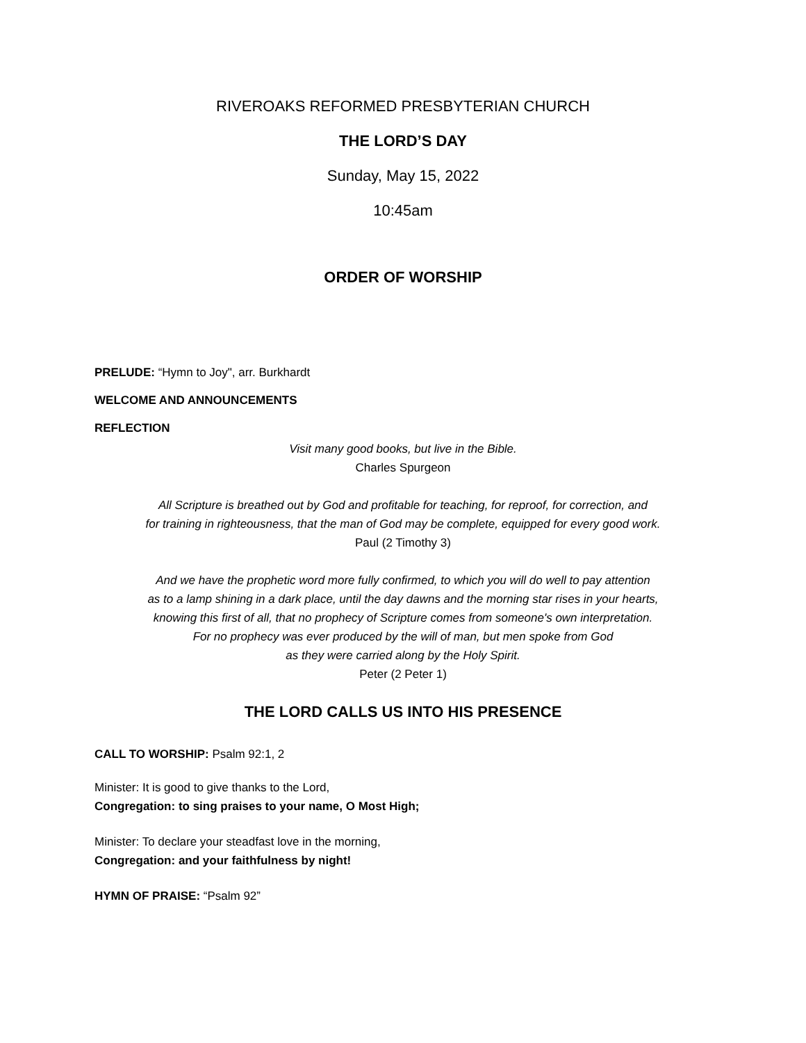RIVEROAKS REFORMED PRESBYTERIAN CHURCH
THE LORD’S DAY
Sunday, May 15, 2022
10:45am
ORDER OF WORSHIP
PRELUDE: “Hymn to Joy", arr. Burkhardt
WELCOME AND ANNOUNCEMENTS
REFLECTION
Visit many good books, but live in the Bible.
Charles Spurgeon
All Scripture is breathed out by God and profitable for teaching, for reproof, for correction, and
for training in righteousness, that the man of God may be complete, equipped for every good work.
Paul (2 Timothy 3)
And we have the prophetic word more fully confirmed, to which you will do well to pay attention
as to a lamp shining in a dark place, until the day dawns and the morning star rises in your hearts,
knowing this first of all, that no prophecy of Scripture comes from someone's own interpretation.
For no prophecy was ever produced by the will of man, but men spoke from God
as they were carried along by the Holy Spirit.
Peter (2 Peter 1)
THE LORD CALLS US INTO HIS PRESENCE
CALL TO WORSHIP: Psalm 92:1, 2
Minister: It is good to give thanks to the Lord,
Congregation: to sing praises to your name, O Most High;
Minister: To declare your steadfast love in the morning,
Congregation: and your faithfulness by night!
HYMN OF PRAISE: “Psalm 92”